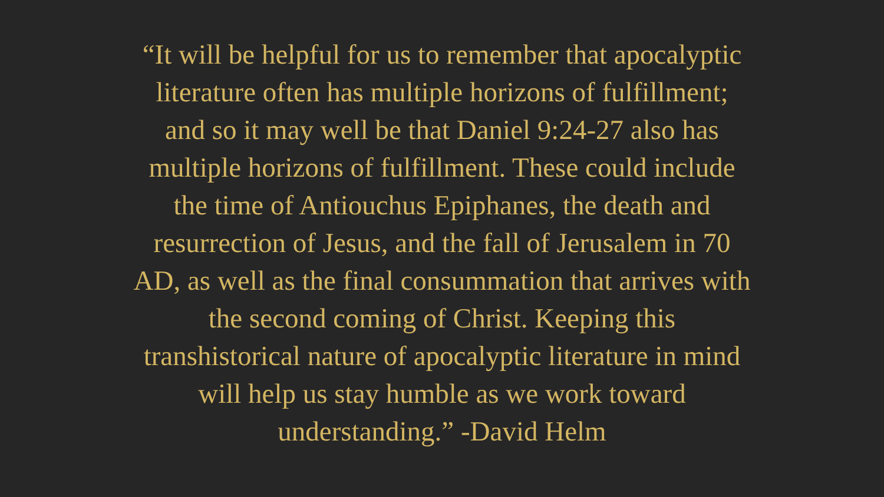“It will be helpful for us to remember that apocalyptic
literature often has multiple horizons of fulfillment;
and so it may well be that Daniel 9:24-27 also has
multiple horizons of fulfillment. These could include
the time of Antiouchus Epiphanes, the death and
resurrection of Jesus, and the fall of Jerusalem in 70
AD, as well as the final consummation that arrives with
the second coming of Christ. Keeping this
transhistorical nature of apocalyptic literature in mind
will help us stay humble as we work toward
understanding.” -David Helm